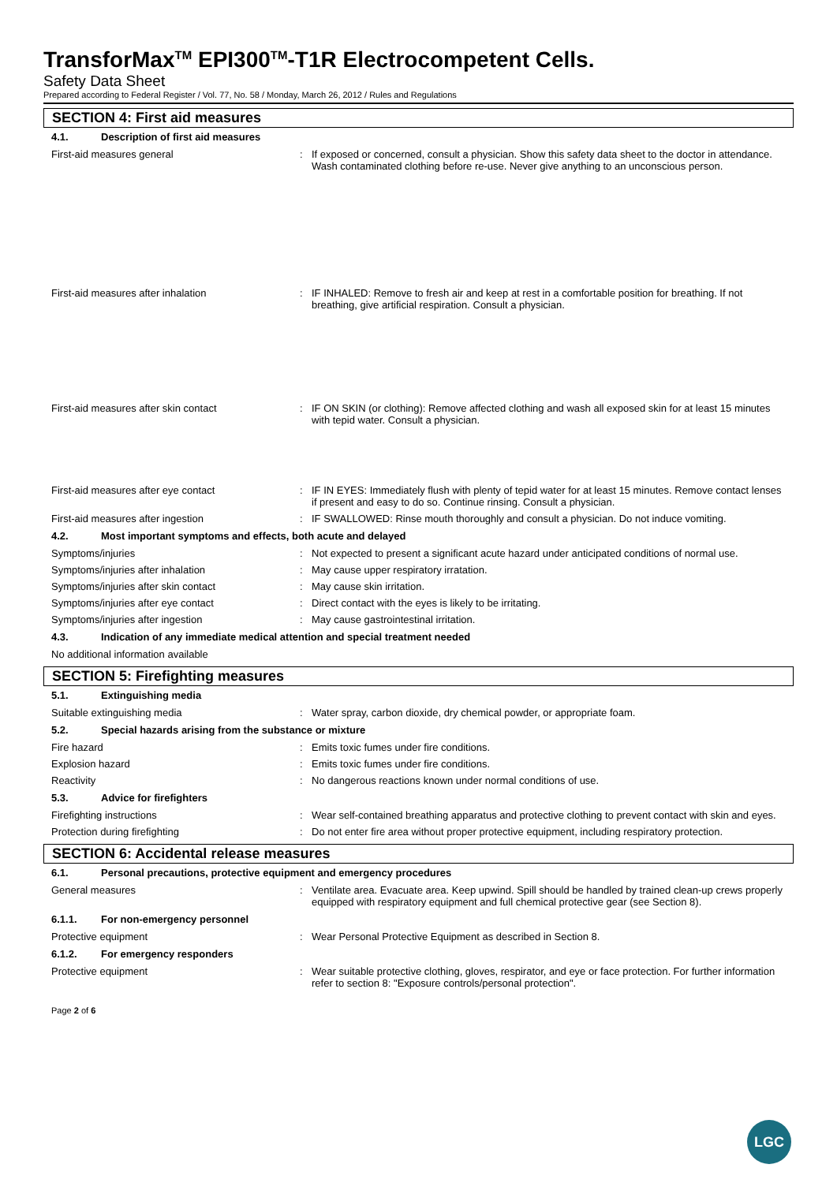TransforMax<sup>TM</sup> EPI300<sup>TM</sup>-T1R Electrocompetent Cells.
Safety Data Sheet
Prepared according to Federal Register / Vol. 77, No. 58 / Monday, March 26, 2012 / Rules and Regulations
SECTION 4: First aid measures
4.1. Description of first aid measures
First-aid measures general : If exposed or concerned, consult a physician. Show this safety data sheet to the doctor in attendance. Wash contaminated clothing before re-use. Never give anything to an unconscious person.
First-aid measures after inhalation : IF INHALED: Remove to fresh air and keep at rest in a comfortable position for breathing. If not breathing, give artificial respiration. Consult a physician.
First-aid measures after skin contact : IF ON SKIN (or clothing): Remove affected clothing and wash all exposed skin for at least 15 minutes with tepid water. Consult a physician.
First-aid measures after eye contact : IF IN EYES: Immediately flush with plenty of tepid water for at least 15 minutes. Remove contact lenses if present and easy to do so. Continue rinsing. Consult a physician.
First-aid measures after ingestion : IF SWALLOWED: Rinse mouth thoroughly and consult a physician. Do not induce vomiting.
4.2. Most important symptoms and effects, both acute and delayed
Symptoms/injuries : Not expected to present a significant acute hazard under anticipated conditions of normal use.
Symptoms/injuries after inhalation : May cause upper respiratory irratation.
Symptoms/injuries after skin contact : May cause skin irritation.
Symptoms/injuries after eye contact : Direct contact with the eyes is likely to be irritating.
Symptoms/injuries after ingestion : May cause gastrointestinal irritation.
4.3. Indication of any immediate medical attention and special treatment needed
No additional information available
SECTION 5: Firefighting measures
5.1. Extinguishing media
Suitable extinguishing media : Water spray, carbon dioxide, dry chemical powder, or appropriate foam.
5.2. Special hazards arising from the substance or mixture
Fire hazard : Emits toxic fumes under fire conditions.
Explosion hazard : Emits toxic fumes under fire conditions.
Reactivity : No dangerous reactions known under normal conditions of use.
5.3. Advice for firefighters
Firefighting instructions : Wear self-contained breathing apparatus and protective clothing to prevent contact with skin and eyes.
Protection during firefighting : Do not enter fire area without proper protective equipment, including respiratory protection.
SECTION 6: Accidental release measures
6.1. Personal precautions, protective equipment and emergency procedures
General measures : Ventilate area. Evacuate area. Keep upwind. Spill should be handled by trained clean-up crews properly equipped with respiratory equipment and full chemical protective gear (see Section 8).
6.1.1. For non-emergency personnel
Protective equipment : Wear Personal Protective Equipment as described in Section 8.
6.1.2. For emergency responders
Protective equipment : Wear suitable protective clothing, gloves, respirator, and eye or face protection. For further information refer to section 8: "Exposure controls/personal protection".
Page 2 of 6
LGC